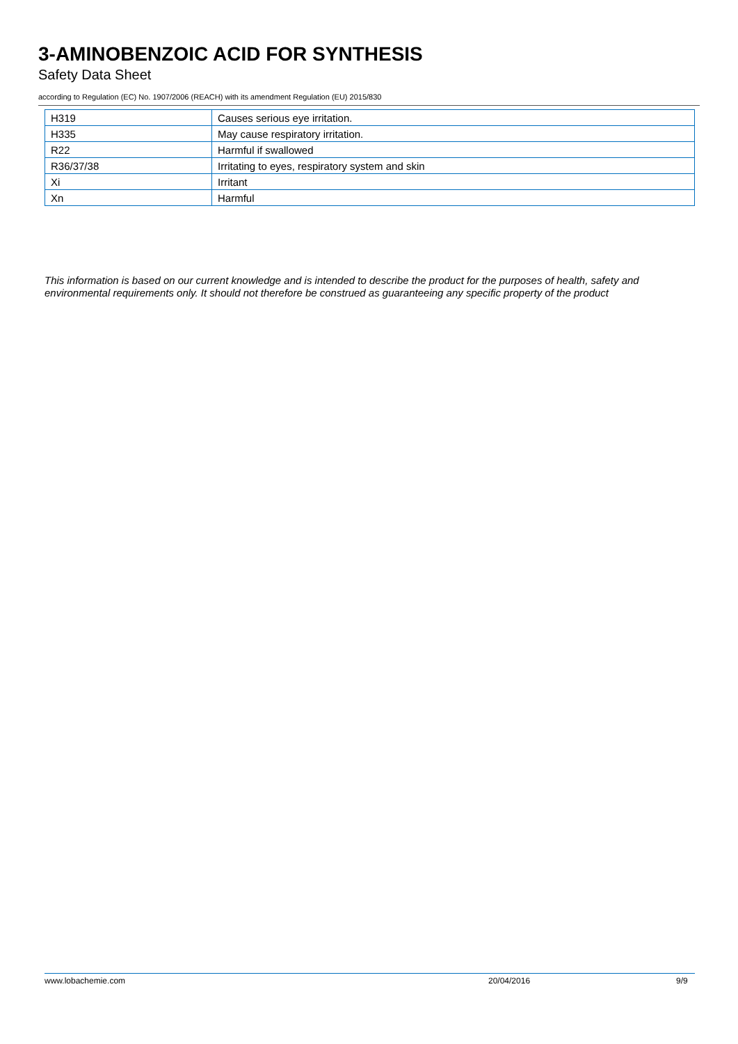3-AMINOBENZOIC ACID FOR SYNTHESIS
Safety Data Sheet
according to Regulation (EC) No. 1907/2006 (REACH) with its amendment Regulation (EU) 2015/830
| H319 | Causes serious eye irritation. |
| H335 | May cause respiratory irritation. |
| R22 | Harmful if swallowed |
| R36/37/38 | Irritating to eyes, respiratory system and skin |
| Xi | Irritant |
| Xn | Harmful |
This information is based on our current knowledge and is intended to describe the product for the purposes of health, safety and environmental requirements only. It should not therefore be construed as guaranteeing any specific property of the product
www.lobachemie.com 20/04/2016 9/9